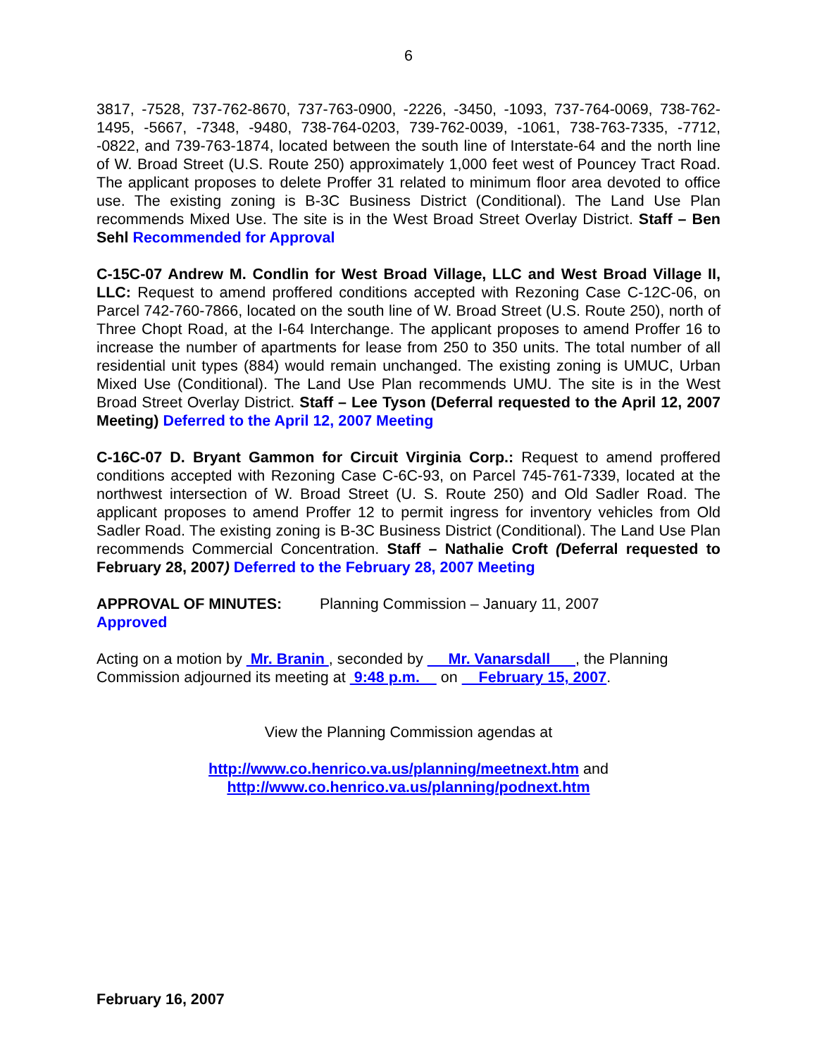6
3817, -7528, 737-762-8670, 737-763-0900, -2226, -3450, -1093, 737-764-0069, 738-762-1495, -5667, -7348, -9480, 738-764-0203, 739-762-0039, -1061, 738-763-7335, -7712, -0822, and 739-763-1874, located between the south line of Interstate-64 and the north line of W. Broad Street (U.S. Route 250) approximately 1,000 feet west of Pouncey Tract Road. The applicant proposes to delete Proffer 31 related to minimum floor area devoted to office use. The existing zoning is B-3C Business District (Conditional). The Land Use Plan recommends Mixed Use. The site is in the West Broad Street Overlay District. Staff – Ben Sehl Recommended for Approval
C-15C-07 Andrew M. Condlin for West Broad Village, LLC and West Broad Village II, LLC: Request to amend proffered conditions accepted with Rezoning Case C-12C-06, on Parcel 742-760-7866, located on the south line of W. Broad Street (U.S. Route 250), north of Three Chopt Road, at the I-64 Interchange. The applicant proposes to amend Proffer 16 to increase the number of apartments for lease from 250 to 350 units. The total number of all residential unit types (884) would remain unchanged. The existing zoning is UMUC, Urban Mixed Use (Conditional). The Land Use Plan recommends UMU. The site is in the West Broad Street Overlay District. Staff – Lee Tyson (Deferral requested to the April 12, 2007 Meeting) Deferred to the April 12, 2007 Meeting
C-16C-07 D. Bryant Gammon for Circuit Virginia Corp.: Request to amend proffered conditions accepted with Rezoning Case C-6C-93, on Parcel 745-761-7339, located at the northwest intersection of W. Broad Street (U. S. Route 250) and Old Sadler Road. The applicant proposes to amend Proffer 12 to permit ingress for inventory vehicles from Old Sadler Road. The existing zoning is B-3C Business District (Conditional). The Land Use Plan recommends Commercial Concentration. Staff – Nathalie Croft (Deferral requested to February 28, 2007) Deferred to the February 28, 2007 Meeting
APPROVAL OF MINUTES: Planning Commission – January 11, 2007
Approved
Acting on a motion by Mr. Branin , seconded by Mr. Vanarsdall , the Planning Commission adjourned its meeting at 9:48 p.m. on February 15, 2007.
View the Planning Commission agendas at
http://www.co.henrico.va.us/planning/meetnext.htm and
http://www.co.henrico.va.us/planning/podnext.htm
February 16, 2007